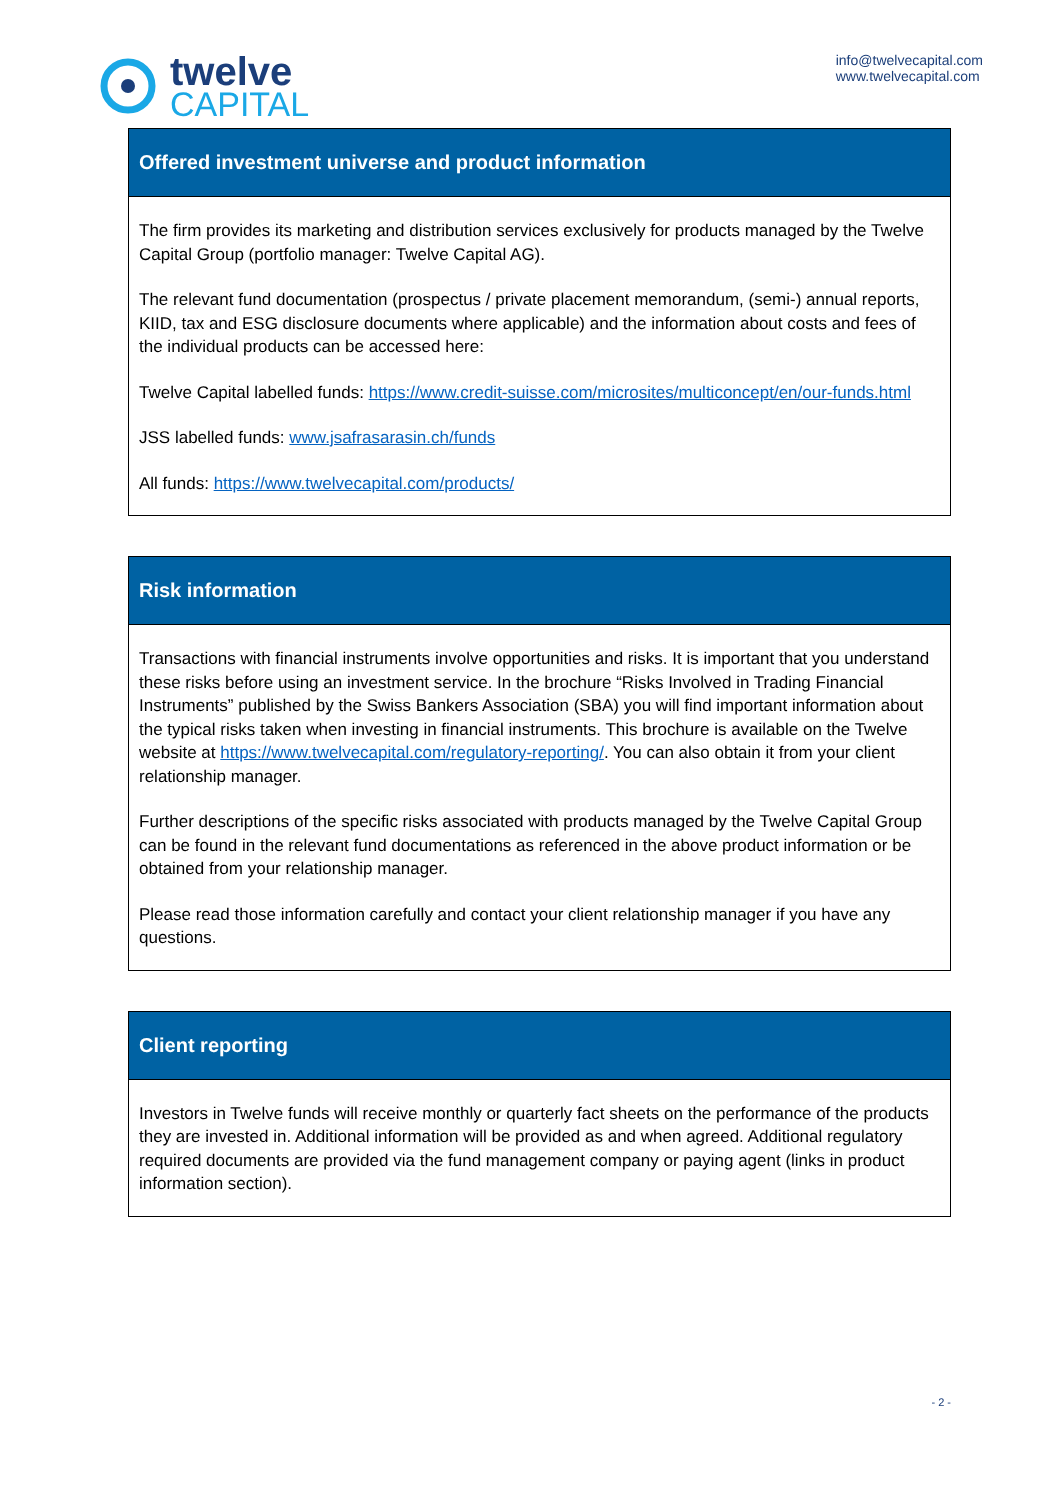twelve
CAPITAL
info@twelvecapital.com
www.twelvecapital.com
Offered investment universe and product information
The firm provides its marketing and distribution services exclusively for products managed by the Twelve Capital Group (portfolio manager: Twelve Capital AG).
The relevant fund documentation (prospectus / private placement memorandum, (semi-) annual reports, KIID, tax and ESG disclosure documents where applicable) and the information about costs and fees of the individual products can be accessed here:
Twelve Capital labelled funds: https://www.credit-suisse.com/microsites/multiconcept/en/our-funds.html
JSS labelled funds: www.jsafrasarasin.ch/funds
All funds: https://www.twelvecapital.com/products/
Risk information
Transactions with financial instruments involve opportunities and risks. It is important that you understand these risks before using an investment service. In the brochure “Risks Involved in Trading Financial Instruments” published by the Swiss Bankers Association (SBA) you will find important information about the typical risks taken when investing in financial instruments. This brochure is available on the Twelve website at https://www.twelvecapital.com/regulatory-reporting/. You can also obtain it from your client relationship manager.
Further descriptions of the specific risks associated with products managed by the Twelve Capital Group can be found in the relevant fund documentations as referenced in the above product information or be obtained from your relationship manager.
Please read those information carefully and contact your client relationship manager if you have any questions.
Client reporting
Investors in Twelve funds will receive monthly or quarterly fact sheets on the performance of the products they are invested in. Additional information will be provided as and when agreed. Additional regulatory required documents are provided via the fund management company or paying agent (links in product information section).
- 2 -